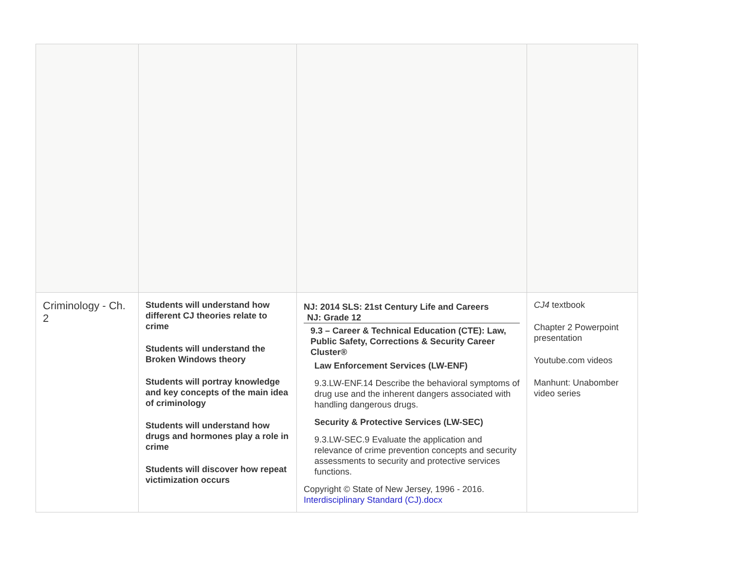| Criminology - Ch. 2 | Students will understand how different CJ theories relate to crime Students will understand the Broken Windows theory Students will portray knowledge and key concepts of the main idea of criminology Students will understand how drugs and hormones play a role in crime Students will discover how repeat victimization occurs | NJ: 2014 SLS: 21st Century Life and Careers NJ: Grade 12 9.3 – Career & Technical Education (CTE): Law, Public Safety, Corrections & Security Career Cluster® Law Enforcement Services (LW-ENF) 9.3.LW-ENF.14 Describe the behavioral symptoms of drug use and the inherent dangers associated with handling dangerous drugs. Security & Protective Services (LW-SEC) 9.3.LW-SEC.9 Evaluate the application and relevance of crime prevention concepts and security assessments to security and protective services functions. Copyright © State of New Jersey, 1996 - 2016. Interdisciplinary Standard (CJ).docx | CJ4 textbook Chapter 2 Powerpoint presentation Youtube.com videos Manhunt: Unabomber video series |